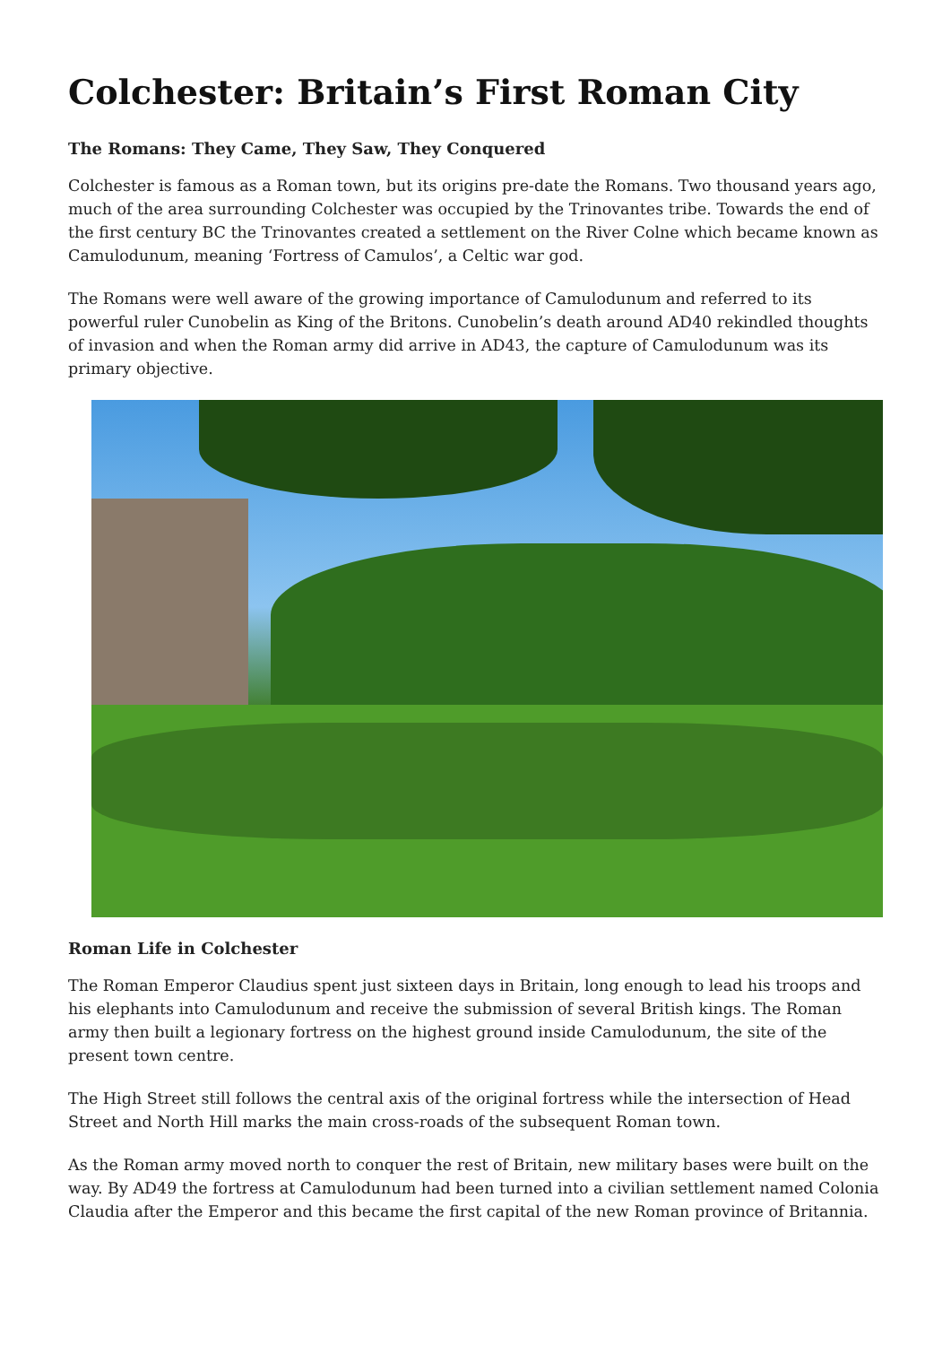Colchester: Britain’s First Roman City
The Romans: They Came, They Saw, They Conquered
Colchester is famous as a Roman town, but its origins pre-date the Romans. Two thousand years ago, much of the area surrounding Colchester was occupied by the Trinovantes tribe. Towards the end of the first century BC the Trinovantes created a settlement on the River Colne which became known as Camulodunum, meaning ‘Fortress of Camulos’, a Celtic war god.
The Romans were well aware of the growing importance of Camulodunum and referred to its powerful ruler Cunobelin as King of the Britons. Cunobelin’s death around AD40 rekindled thoughts of invasion and when the Roman army did arrive in AD43, the capture of Camulodunum was its primary objective.
Roman Life in Colchester
The Roman Emperor Claudius spent just sixteen days in Britain, long enough to lead his troops and his elephants into Camulodunum and receive the submission of several British kings. The Roman army then built a legionary fortress on the highest ground inside Camulodunum, the site of the present town centre.
The High Street still follows the central axis of the original fortress while the intersection of Head Street and North Hill marks the main cross-roads of the subsequent Roman town.
As the Roman army moved north to conquer the rest of Britain, new military bases were built on the way. By AD49 the fortress at Camulodunum had been turned into a civilian settlement named Colonia Claudia after the Emperor and this became the first capital of the new Roman province of Britannia.